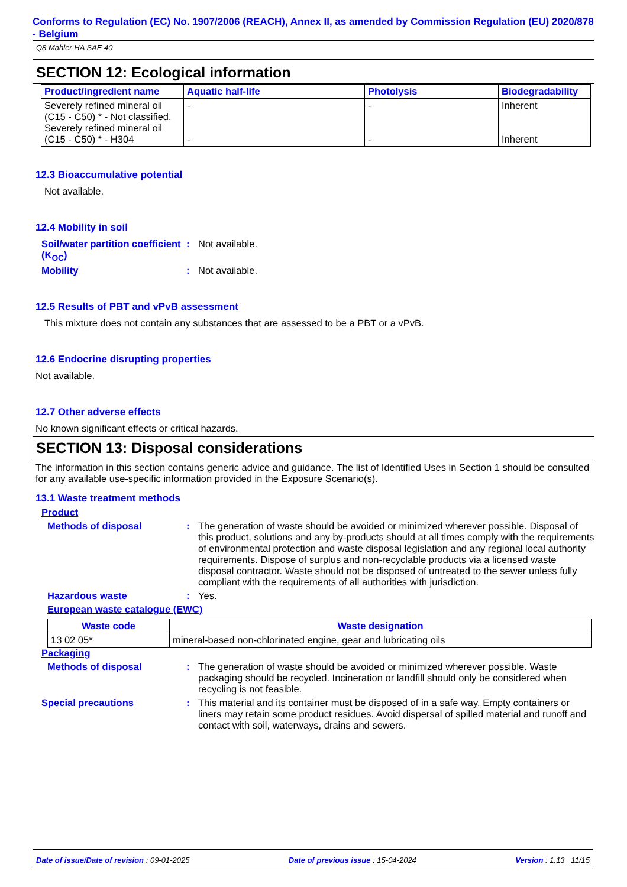Conforms to Regulation (EC) No. 1907/2006 (REACH), Annex II, as amended by Commission Regulation (EU) 2020/878 - Belgium
Q8 Mahler HA SAE 40
SECTION 12: Ecological information
| Product/ingredient name | Aquatic half-life | Photolysis | Biodegradability |
| --- | --- | --- | --- |
| Severely refined mineral oil (C15 - C50) * - Not classified. Severely refined mineral oil (C15 - C50) * - H304 | - - | - - | Inherent Inherent |
12.3 Bioaccumulative potential
Not available.
12.4 Mobility in soil
Soil/water partition coefficient (K<sub>OC</sub>)
: Not available.
Mobility : Not available.
12.5 Results of PBT and vPvB assessment
This mixture does not contain any substances that are assessed to be a PBT or a vPvB.
12.6 Endocrine disrupting properties
Not available.
12.7 Other adverse effects
No known significant effects or critical hazards.
SECTION 13: Disposal considerations
The information in this section contains generic advice and guidance. The list of Identified Uses in Section 1 should be consulted for any available use-specific information provided in the Exposure Scenario(s).
13.1 Waste treatment methods
Product
Methods of disposal : The generation of waste should be avoided or minimized wherever possible. Disposal of this product, solutions and any by-products should at all times comply with the requirements of environmental protection and waste disposal legislation and any regional local authority requirements. Dispose of surplus and non-recyclable products via a licensed waste disposal contractor. Waste should not be disposed of untreated to the sewer unless fully compliant with the requirements of all authorities with jurisdiction.
Hazardous waste : Yes.
European waste catalogue (EWC)
| Waste code | Waste designation |
| --- | --- |
| 13 02 05* | mineral-based non-chlorinated engine, gear and lubricating oils |
Packaging
Methods of disposal : The generation of waste should be avoided or minimized wherever possible. Waste packaging should be recycled. Incineration or landfill should only be considered when recycling is not feasible.
Special precautions : This material and its container must be disposed of in a safe way. Empty containers or liners may retain some product residues. Avoid dispersal of spilled material and runoff and contact with soil, waterways, drains and sewers.
Date of issue/Date of revision : 09-01-2025 Date of previous issue : 15-04-2024 Version : 1.13 11/15